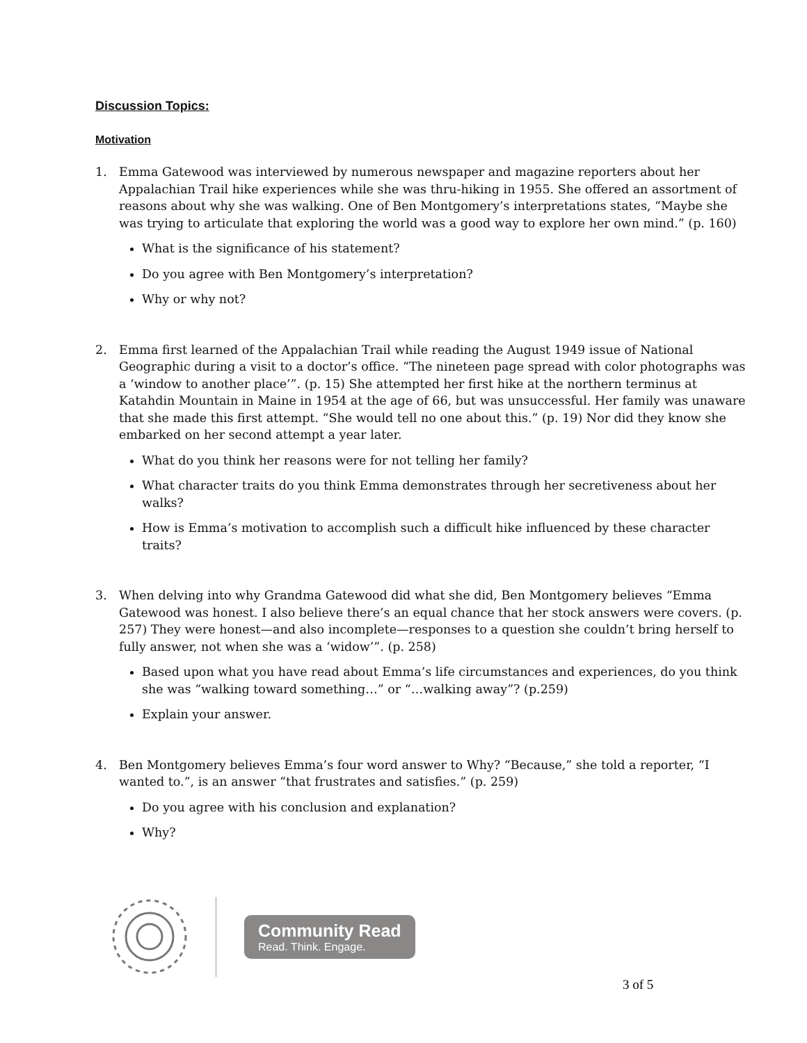Discussion Topics:
Motivation
1. Emma Gatewood was interviewed by numerous newspaper and magazine reporters about her Appalachian Trail hike experiences while she was thru-hiking in 1955. She offered an assortment of reasons about why she was walking. One of Ben Montgomery’s interpretations states, “Maybe she was trying to articulate that exploring the world was a good way to explore her own mind.” (p. 160)
What is the significance of his statement?
Do you agree with Ben Montgomery’s interpretation?
Why or why not?
2. Emma first learned of the Appalachian Trail while reading the August 1949 issue of National Geographic during a visit to a doctor’s office. “The nineteen page spread with color photographs was a ‘window to another place’”. (p. 15) She attempted her first hike at the northern terminus at Katahdin Mountain in Maine in 1954 at the age of 66, but was unsuccessful. Her family was unaware that she made this first attempt. “She would tell no one about this.” (p. 19) Nor did they know she embarked on her second attempt a year later.
What do you think her reasons were for not telling her family?
What character traits do you think Emma demonstrates through her secretiveness about her walks?
How is Emma’s motivation to accomplish such a difficult hike influenced by these character traits?
3. When delving into why Grandma Gatewood did what she did, Ben Montgomery believes “Emma Gatewood was honest. I also believe there’s an equal chance that her stock answers were covers. (p. 257) They were honest—and also incomplete—responses to a question she couldn’t bring herself to fully answer, not when she was a ‘widow’”. (p. 258)
Based upon what you have read about Emma’s life circumstances and experiences, do you think she was “walking toward something…” or “…walking away”? (p.259)
Explain your answer.
4. Ben Montgomery believes Emma’s four word answer to Why? “Because,” she told a reporter, “I wanted to.”, is an answer “that frustrates and satisfies.” (p. 259)
Do you agree with his conclusion and explanation?
Why?
Community Read
Read. Think. Engage.
3 of 5